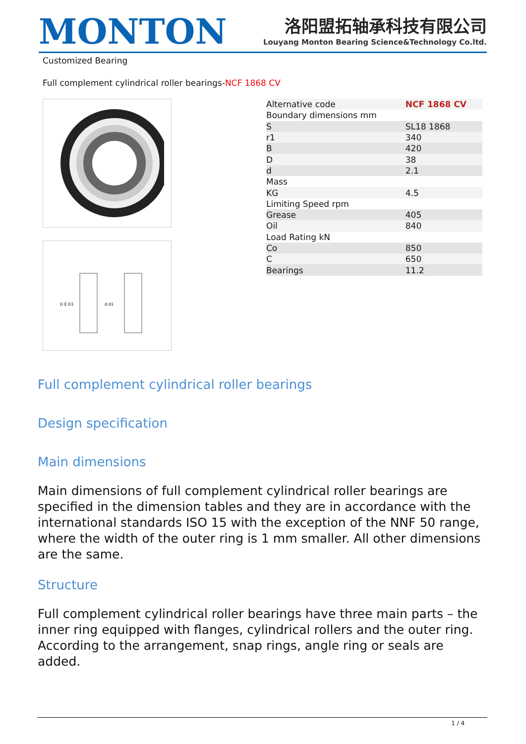MONTON
洛阳盟拓轴承科技有限公司
Louyang Monton Bearing Science&Technology Co.ltd.
Customized Bearing
Full complement cylindrical roller bearings-NCF 1868 CV
D E D1
d d1
| Alternative code | NCF 1868 CV |
| Boundary dimensions mm | |
| S | SL18 1868 |
| r1 | 340 |
| B | 420 |
| D | 38 |
| d | 2.1 |
| Mass | |
| KG | 4.5 |
| Limiting Speed rpm | |
| Grease | 405 |
| Oil | 840 |
| Load Rating kN | |
| Co | 850 |
| C | 650 |
| Bearings | 11.2 |
Full complement cylindrical roller bearings
Design specification
Main dimensions
Main dimensions of full complement cylindrical roller bearings are specified in the dimension tables and they are in accordance with the international standards ISO 15 with the exception of the NNF 50 range, where the width of the outer ring is 1 mm smaller. All other dimensions are the same.
Structure
Full complement cylindrical roller bearings have three main parts – the inner ring equipped with flanges, cylindrical rollers and the outer ring. According to the arrangement, snap rings, angle ring or seals are added.
1 / 4